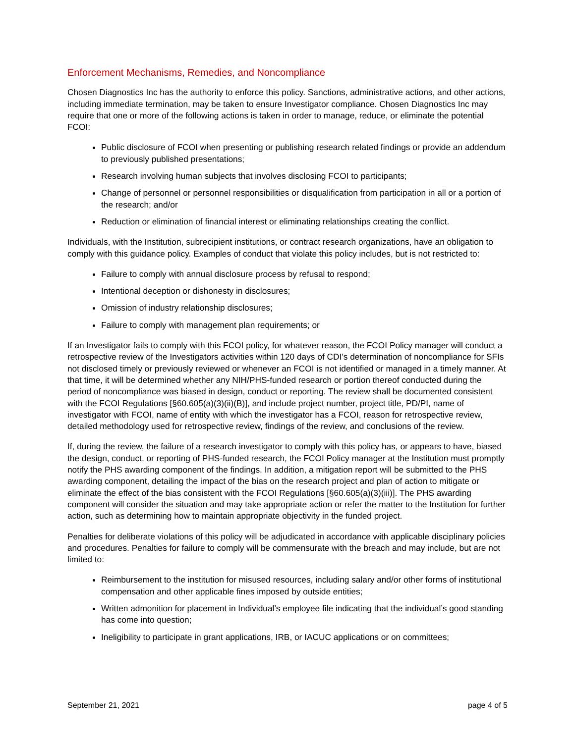Enforcement Mechanisms, Remedies, and Noncompliance
Chosen Diagnostics Inc has the authority to enforce this policy. Sanctions, administrative actions, and other actions, including immediate termination, may be taken to ensure Investigator compliance. Chosen Diagnostics Inc may require that one or more of the following actions is taken in order to manage, reduce, or eliminate the potential FCOI:
Public disclosure of FCOI when presenting or publishing research related findings or provide an addendum to previously published presentations;
Research involving human subjects that involves disclosing FCOI to participants;
Change of personnel or personnel responsibilities or disqualification from participation in all or a portion of the research; and/or
Reduction or elimination of financial interest or eliminating relationships creating the conflict.
Individuals, with the Institution, subrecipient institutions, or contract research organizations, have an obligation to comply with this guidance policy. Examples of conduct that violate this policy includes, but is not restricted to:
Failure to comply with annual disclosure process by refusal to respond;
Intentional deception or dishonesty in disclosures;
Omission of industry relationship disclosures;
Failure to comply with management plan requirements; or
If an Investigator fails to comply with this FCOI policy, for whatever reason, the FCOI Policy manager will conduct a retrospective review of the Investigators activities within 120 days of CDI’s determination of noncompliance for SFIs not disclosed timely or previously reviewed or whenever an FCOI is not identified or managed in a timely manner. At that time, it will be determined whether any NIH/PHS-funded research or portion thereof conducted during the period of noncompliance was biased in design, conduct or reporting. The review shall be documented consistent with the FCOI Regulations [§60.605(a)(3)(ii)(B)], and include project number, project title, PD/PI, name of investigator with FCOI, name of entity with which the investigator has a FCOI, reason for retrospective review, detailed methodology used for retrospective review, findings of the review, and conclusions of the review.
If, during the review, the failure of a research investigator to comply with this policy has, or appears to have, biased the design, conduct, or reporting of PHS-funded research, the FCOI Policy manager at the Institution must promptly notify the PHS awarding component of the findings. In addition, a mitigation report will be submitted to the PHS awarding component, detailing the impact of the bias on the research project and plan of action to mitigate or eliminate the effect of the bias consistent with the FCOI Regulations [§60.605(a)(3)(iii)]. The PHS awarding component will consider the situation and may take appropriate action or refer the matter to the Institution for further action, such as determining how to maintain appropriate objectivity in the funded project.
Penalties for deliberate violations of this policy will be adjudicated in accordance with applicable disciplinary policies and procedures. Penalties for failure to comply will be commensurate with the breach and may include, but are not limited to:
Reimbursement to the institution for misused resources, including salary and/or other forms of institutional compensation and other applicable fines imposed by outside entities;
Written admonition for placement in Individual’s employee file indicating that the individual’s good standing has come into question;
Ineligibility to participate in grant applications, IRB, or IACUC applications or on committees;
September 21, 2021 page 4 of 5